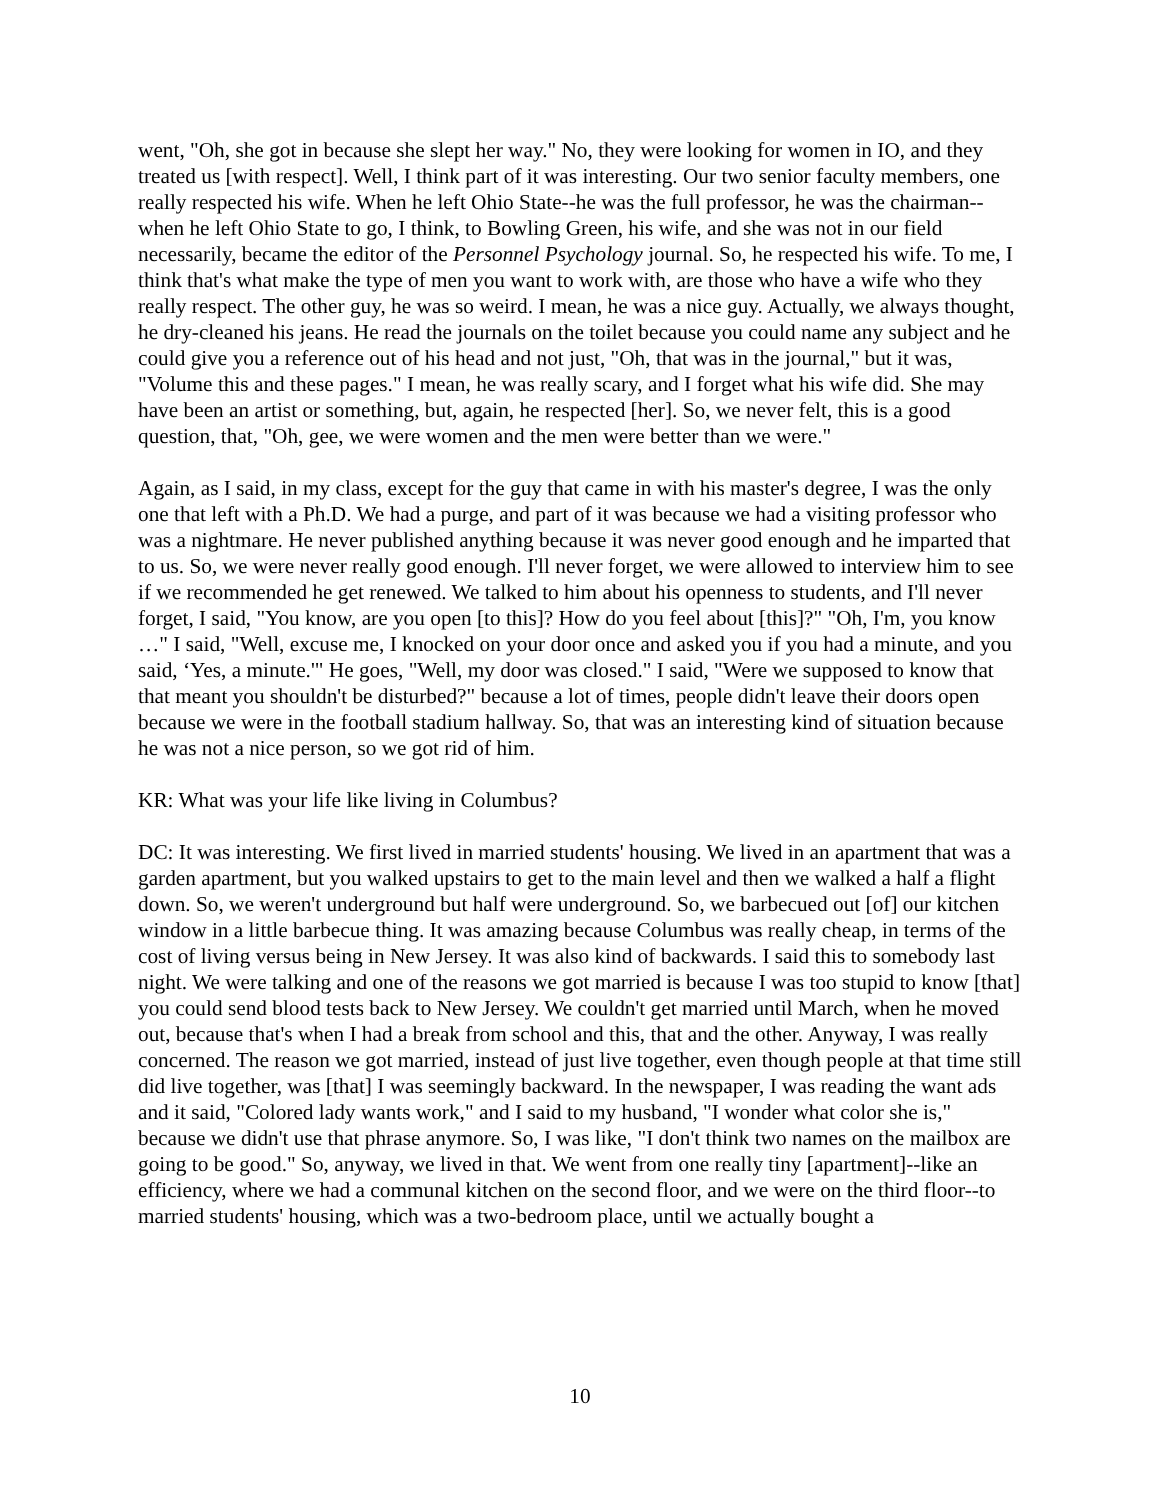went, "Oh, she got in because she slept her way." No, they were looking for women in IO, and they treated us [with respect]. Well, I think part of it was interesting. Our two senior faculty members, one really respected his wife. When he left Ohio State--he was the full professor, he was the chairman--when he left Ohio State to go, I think, to Bowling Green, his wife, and she was not in our field necessarily, became the editor of the Personnel Psychology journal. So, he respected his wife. To me, I think that's what make the type of men you want to work with, are those who have a wife who they really respect. The other guy, he was so weird. I mean, he was a nice guy. Actually, we always thought, he dry-cleaned his jeans. He read the journals on the toilet because you could name any subject and he could give you a reference out of his head and not just, "Oh, that was in the journal," but it was, "Volume this and these pages." I mean, he was really scary, and I forget what his wife did. She may have been an artist or something, but, again, he respected [her]. So, we never felt, this is a good question, that, "Oh, gee, we were women and the men were better than we were."
Again, as I said, in my class, except for the guy that came in with his master's degree, I was the only one that left with a Ph.D. We had a purge, and part of it was because we had a visiting professor who was a nightmare. He never published anything because it was never good enough and he imparted that to us. So, we were never really good enough. I'll never forget, we were allowed to interview him to see if we recommended he get renewed. We talked to him about his openness to students, and I'll never forget, I said, "You know, are you open [to this]? How do you feel about [this]?" "Oh, I'm, you know …" I said, "Well, excuse me, I knocked on your door once and asked you if you had a minute, and you said, ‘Yes, a minute.'" He goes, "Well, my door was closed." I said, "Were we supposed to know that that meant you shouldn't be disturbed?" because a lot of times, people didn't leave their doors open because we were in the football stadium hallway. So, that was an interesting kind of situation because he was not a nice person, so we got rid of him.
KR: What was your life like living in Columbus?
DC: It was interesting. We first lived in married students' housing. We lived in an apartment that was a garden apartment, but you walked upstairs to get to the main level and then we walked a half a flight down. So, we weren't underground but half were underground. So, we barbecued out [of] our kitchen window in a little barbecue thing. It was amazing because Columbus was really cheap, in terms of the cost of living versus being in New Jersey. It was also kind of backwards. I said this to somebody last night. We were talking and one of the reasons we got married is because I was too stupid to know [that] you could send blood tests back to New Jersey. We couldn't get married until March, when he moved out, because that's when I had a break from school and this, that and the other. Anyway, I was really concerned. The reason we got married, instead of just live together, even though people at that time still did live together, was [that] I was seemingly backward. In the newspaper, I was reading the want ads and it said, "Colored lady wants work," and I said to my husband, "I wonder what color she is," because we didn't use that phrase anymore. So, I was like, "I don't think two names on the mailbox are going to be good." So, anyway, we lived in that. We went from one really tiny [apartment]--like an efficiency, where we had a communal kitchen on the second floor, and we were on the third floor--to married students' housing, which was a two-bedroom place, until we actually bought a
10